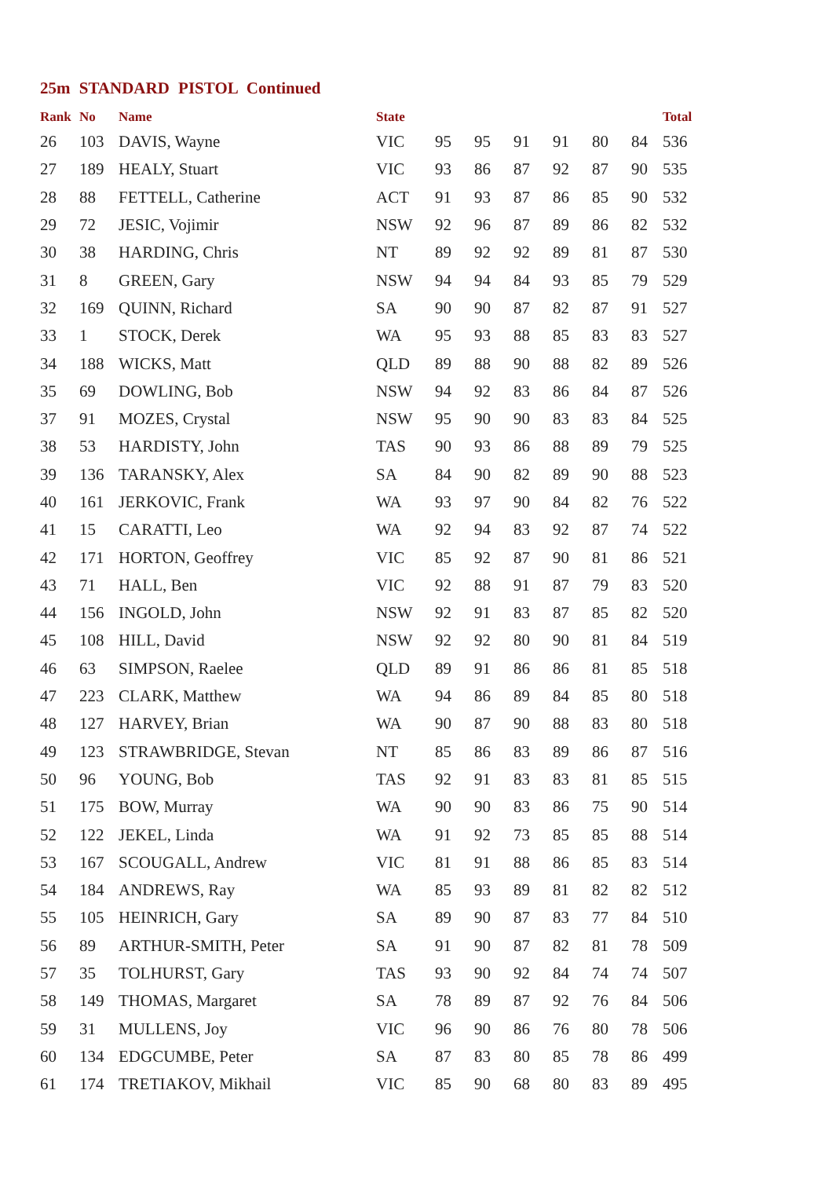25m STANDARD PISTOL Continued
| Rank | No | Name | State | | | | | | | Total |
| --- | --- | --- | --- | --- | --- | --- | --- | --- | --- | --- |
| 26 | 103 | DAVIS, Wayne | VIC | 95 | 95 | 91 | 91 | 80 | 84 | 536 |
| 27 | 189 | HEALY, Stuart | VIC | 93 | 86 | 87 | 92 | 87 | 90 | 535 |
| 28 | 88 | FETTELL, Catherine | ACT | 91 | 93 | 87 | 86 | 85 | 90 | 532 |
| 29 | 72 | JESIC, Vojimir | NSW | 92 | 96 | 87 | 89 | 86 | 82 | 532 |
| 30 | 38 | HARDING, Chris | NT | 89 | 92 | 92 | 89 | 81 | 87 | 530 |
| 31 | 8 | GREEN, Gary | NSW | 94 | 94 | 84 | 93 | 85 | 79 | 529 |
| 32 | 169 | QUINN, Richard | SA | 90 | 90 | 87 | 82 | 87 | 91 | 527 |
| 33 | 1 | STOCK, Derek | WA | 95 | 93 | 88 | 85 | 83 | 83 | 527 |
| 34 | 188 | WICKS, Matt | QLD | 89 | 88 | 90 | 88 | 82 | 89 | 526 |
| 35 | 69 | DOWLING, Bob | NSW | 94 | 92 | 83 | 86 | 84 | 87 | 526 |
| 37 | 91 | MOZES, Crystal | NSW | 95 | 90 | 90 | 83 | 83 | 84 | 525 |
| 38 | 53 | HARDISTY, John | TAS | 90 | 93 | 86 | 88 | 89 | 79 | 525 |
| 39 | 136 | TARANSKY, Alex | SA | 84 | 90 | 82 | 89 | 90 | 88 | 523 |
| 40 | 161 | JERKOVIC, Frank | WA | 93 | 97 | 90 | 84 | 82 | 76 | 522 |
| 41 | 15 | CARATTI, Leo | WA | 92 | 94 | 83 | 92 | 87 | 74 | 522 |
| 42 | 171 | HORTON, Geoffrey | VIC | 85 | 92 | 87 | 90 | 81 | 86 | 521 |
| 43 | 71 | HALL, Ben | VIC | 92 | 88 | 91 | 87 | 79 | 83 | 520 |
| 44 | 156 | INGOLD, John | NSW | 92 | 91 | 83 | 87 | 85 | 82 | 520 |
| 45 | 108 | HILL, David | NSW | 92 | 92 | 80 | 90 | 81 | 84 | 519 |
| 46 | 63 | SIMPSON, Raelee | QLD | 89 | 91 | 86 | 86 | 81 | 85 | 518 |
| 47 | 223 | CLARK, Matthew | WA | 94 | 86 | 89 | 84 | 85 | 80 | 518 |
| 48 | 127 | HARVEY, Brian | WA | 90 | 87 | 90 | 88 | 83 | 80 | 518 |
| 49 | 123 | STRAWBRIDGE, Stevan | NT | 85 | 86 | 83 | 89 | 86 | 87 | 516 |
| 50 | 96 | YOUNG, Bob | TAS | 92 | 91 | 83 | 83 | 81 | 85 | 515 |
| 51 | 175 | BOW, Murray | WA | 90 | 90 | 83 | 86 | 75 | 90 | 514 |
| 52 | 122 | JEKEL, Linda | WA | 91 | 92 | 73 | 85 | 85 | 88 | 514 |
| 53 | 167 | SCOUGALL, Andrew | VIC | 81 | 91 | 88 | 86 | 85 | 83 | 514 |
| 54 | 184 | ANDREWS, Ray | WA | 85 | 93 | 89 | 81 | 82 | 82 | 512 |
| 55 | 105 | HEINRICH, Gary | SA | 89 | 90 | 87 | 83 | 77 | 84 | 510 |
| 56 | 89 | ARTHUR-SMITH, Peter | SA | 91 | 90 | 87 | 82 | 81 | 78 | 509 |
| 57 | 35 | TOLHURST, Gary | TAS | 93 | 90 | 92 | 84 | 74 | 74 | 507 |
| 58 | 149 | THOMAS, Margaret | SA | 78 | 89 | 87 | 92 | 76 | 84 | 506 |
| 59 | 31 | MULLENS, Joy | VIC | 96 | 90 | 86 | 76 | 80 | 78 | 506 |
| 60 | 134 | EDGCUMBE, Peter | SA | 87 | 83 | 80 | 85 | 78 | 86 | 499 |
| 61 | 174 | TRETIAKOV, Mikhail | VIC | 85 | 90 | 68 | 80 | 83 | 89 | 495 |